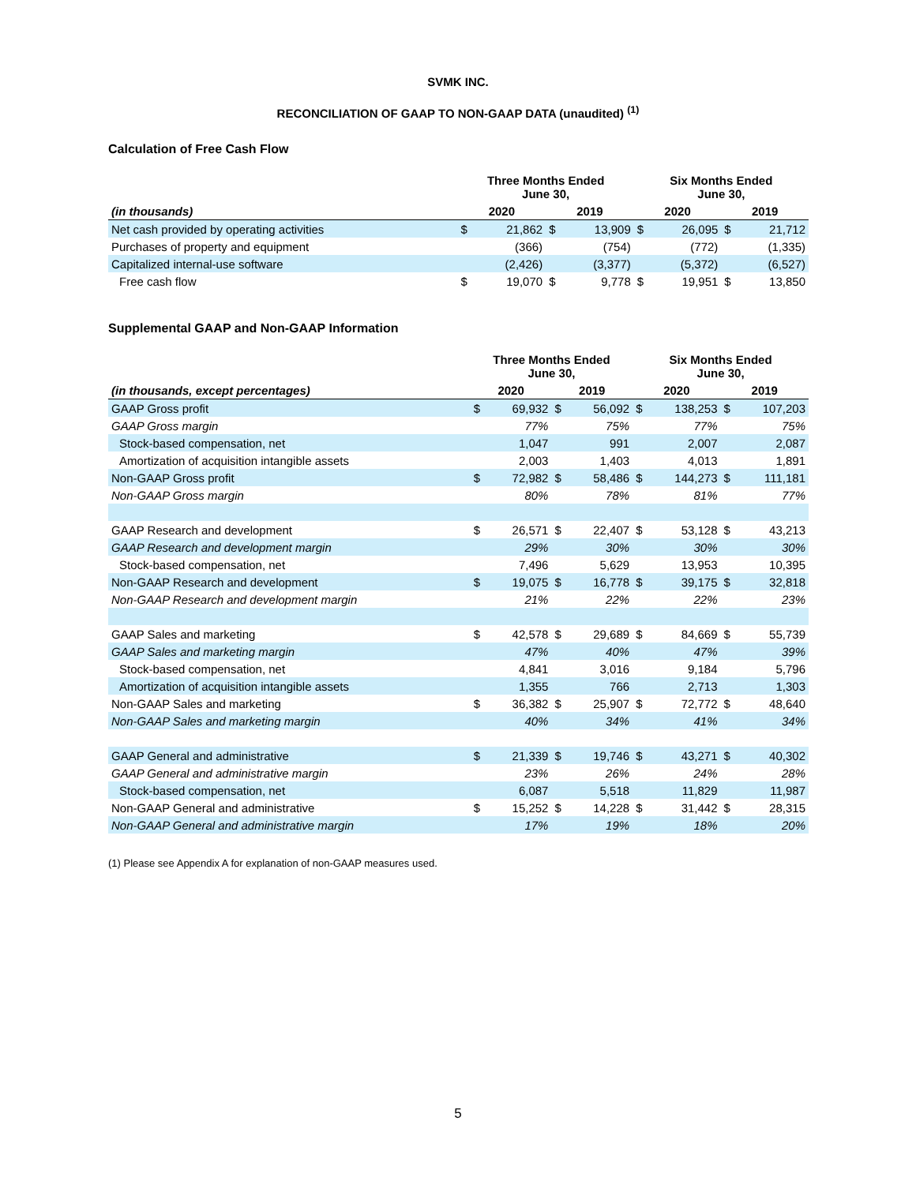SVMK INC.
RECONCILIATION OF GAAP TO NON-GAAP DATA (unaudited) <sup>(1)</sup>
Calculation of Free Cash Flow
| | Three Months Ended June 30, | | | | Six Months Ended June 30, | | | |
| --- | --- | --- | --- | --- | --- | --- | --- | --- |
| (in thousands) | 2020 | | 2019 | | 2020 | | 2019 | |
| Net cash provided by operating activities | $ | 21,862 | $ | 13,909 | $ | 26,095 | $ | 21,712 |
| Purchases of property and equipment | | (366) | | (754) | | (772) | | (1,335) |
| Capitalized internal-use software | | (2,426) | | (3,377) | | (5,372) | | (6,527) |
| Free cash flow | $ | 19,070 | $ | 9,778 | $ | 19,951 | $ | 13,850 |
Supplemental GAAP and Non-GAAP Information
| | Three Months Ended June 30, | | | | Six Months Ended June 30, | | | |
| --- | --- | --- | --- | --- | --- | --- | --- | --- |
| (in thousands, except percentages) | 2020 | | 2019 | | 2020 | | 2019 | |
| GAAP Gross profit | $ | 69,932 | $ | 56,092 | $ | 138,253 | $ | 107,203 |
| GAAP Gross margin | | 77% | | 75% | | 77% | | 75% |
| Stock-based compensation, net | | 1,047 | | 991 | | 2,007 | | 2,087 |
| Amortization of acquisition intangible assets | | 2,003 | | 1,403 | | 4,013 | | 1,891 |
| Non-GAAP Gross profit | $ | 72,982 | $ | 58,486 | $ | 144,273 | $ | 111,181 |
| Non-GAAP Gross margin | | 80% | | 78% | | 81% | | 77% |
| GAAP Research and development | $ | 26,571 | $ | 22,407 | $ | 53,128 | $ | 43,213 |
| GAAP Research and development margin | | 29% | | 30% | | 30% | | 30% |
| Stock-based compensation, net | | 7,496 | | 5,629 | | 13,953 | | 10,395 |
| Non-GAAP Research and development | $ | 19,075 | $ | 16,778 | $ | 39,175 | $ | 32,818 |
| Non-GAAP Research and development margin | | 21% | | 22% | | 22% | | 23% |
| GAAP Sales and marketing | $ | 42,578 | $ | 29,689 | $ | 84,669 | $ | 55,739 |
| GAAP Sales and marketing margin | | 47% | | 40% | | 47% | | 39% |
| Stock-based compensation, net | | 4,841 | | 3,016 | | 9,184 | | 5,796 |
| Amortization of acquisition intangible assets | | 1,355 | | 766 | | 2,713 | | 1,303 |
| Non-GAAP Sales and marketing | $ | 36,382 | $ | 25,907 | $ | 72,772 | $ | 48,640 |
| Non-GAAP Sales and marketing margin | | 40% | | 34% | | 41% | | 34% |
| GAAP General and administrative | $ | 21,339 | $ | 19,746 | $ | 43,271 | $ | 40,302 |
| GAAP General and administrative margin | | 23% | | 26% | | 24% | | 28% |
| Stock-based compensation, net | | 6,087 | | 5,518 | | 11,829 | | 11,987 |
| Non-GAAP General and administrative | $ | 15,252 | $ | 14,228 | $ | 31,442 | $ | 28,315 |
| Non-GAAP General and administrative margin | | 17% | | 19% | | 18% | | 20% |
(1) Please see Appendix A for explanation of non-GAAP measures used.
5